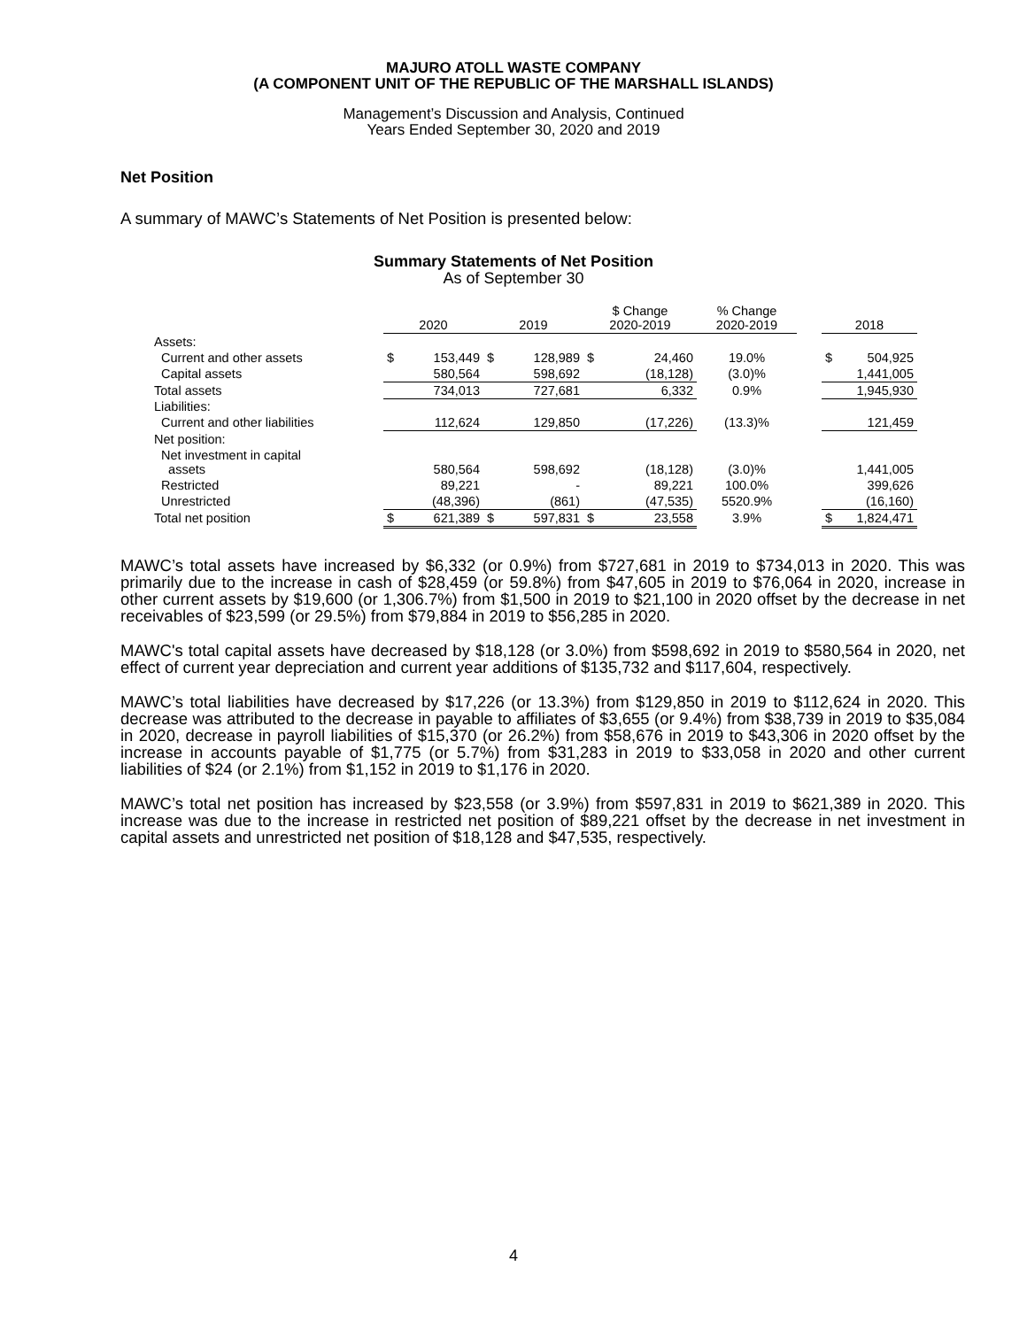MAJURO ATOLL WASTE COMPANY
(A COMPONENT UNIT OF THE REPUBLIC OF THE MARSHALL ISLANDS)
Management’s Discussion and Analysis, Continued
Years Ended September 30, 2020 and 2019
Net Position
A summary of MAWC’s Statements of Net Position is presented below:
Summary Statements of Net Position
As of September 30
| | 2020 | | 2019 | | $ Change 2020-2019 | | % Change 2020-2019 | | 2018 | |
| Assets: | | | | | | | | | | |
| Current and other assets | $ | 153,449 | $ | 128,989 | $ | 24,460 | 19.0% | | $ | 504,925 |
| Capital assets | | 580,564 | | 598,692 | | (18,128) | (3.0)% | | | 1,441,005 |
| Total assets | | 734,013 | | 727,681 | | 6,332 | 0.9% | | | 1,945,930 |
| Liabilities: | | | | | | | | | | |
| Current and other liabilities | | 112,624 | | 129,850 | | (17,226) | (13.3)% | | | 121,459 |
| Net position: | | | | | | | | | | |
| Net investment in capital assets | | 580,564 | | 598,692 | | (18,128) | (3.0)% | | | 1,441,005 |
| Restricted | | 89,221 | | - | | 89,221 | 100.0% | | | 399,626 |
| Unrestricted | | (48,396) | | (861) | | (47,535) | 5520.9% | | | (16,160) |
| Total net position | $ | 621,389 | $ | 597,831 | $ | 23,558 | 3.9% | | $ | 1,824,471 |
MAWC’s total assets have increased by $6,332 (or 0.9%) from $727,681 in 2019 to $734,013 in 2020. This was primarily due to the increase in cash of $28,459 (or 59.8%) from $47,605 in 2019 to $76,064 in 2020, increase in other current assets by $19,600 (or 1,306.7%) from $1,500 in 2019 to $21,100 in 2020 offset by the decrease in net receivables of $23,599 (or 29.5%) from $79,884 in 2019 to $56,285 in 2020.
MAWC's total capital assets have decreased by $18,128 (or 3.0%) from $598,692 in 2019 to $580,564 in 2020, net effect of current year depreciation and current year additions of $135,732 and $117,604, respectively.
MAWC’s total liabilities have decreased by $17,226 (or 13.3%) from $129,850 in 2019 to $112,624 in 2020. This decrease was attributed to the decrease in payable to affiliates of $3,655 (or 9.4%) from $38,739 in 2019 to $35,084 in 2020, decrease in payroll liabilities of $15,370 (or 26.2%) from $58,676 in 2019 to $43,306 in 2020 offset by the increase in accounts payable of $1,775 (or 5.7%) from $31,283 in 2019 to $33,058 in 2020 and other current liabilities of $24 (or 2.1%) from $1,152 in 2019 to $1,176 in 2020.
MAWC’s total net position has increased by $23,558 (or 3.9%) from $597,831 in 2019 to $621,389 in 2020. This increase was due to the increase in restricted net position of $89,221 offset by the decrease in net investment in capital assets and unrestricted net position of $18,128 and $47,535, respectively.
4